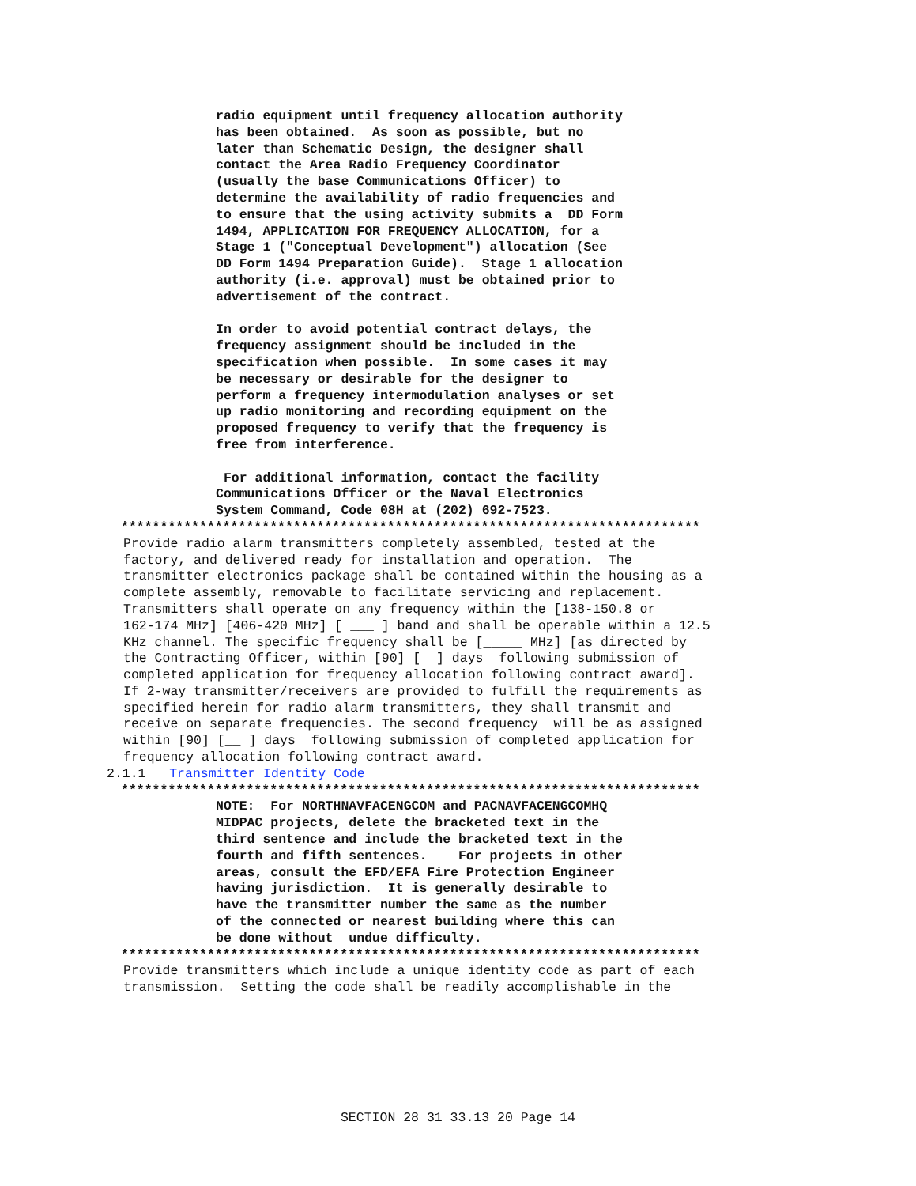radio equipment until frequency allocation authority
has been obtained.  As soon as possible, but no
later than Schematic Design, the designer shall
contact the Area Radio Frequency Coordinator
(usually the base Communications Officer) to
determine the availability of radio frequencies and
to ensure that the using activity submits a  DD Form
1494, APPLICATION FOR FREQUENCY ALLOCATION, for a
Stage 1 ("Conceptual Development") allocation (See
DD Form 1494 Preparation Guide).  Stage 1 allocation
authority (i.e. approval) must be obtained prior to
advertisement of the contract.

In order to avoid potential contract delays, the
frequency assignment should be included in the
specification when possible.  In some cases it may
be necessary or desirable for the designer to
perform a frequency intermodulation analyses or set
up radio monitoring and recording equipment on the
proposed frequency to verify that the frequency is
free from interference.

 For additional information, contact the facility
Communications Officer or the Naval Electronics
System Command, Code 08H at (202) 692-7523.
**************************************************************************
Provide radio alarm transmitters completely assembled, tested at the
factory, and delivered ready for installation and operation.  The
transmitter electronics package shall be contained within the housing as a
complete assembly, removable to facilitate servicing and replacement.
Transmitters shall operate on any frequency within the [138-150.8 or
162-174 MHz] [406-420 MHz] [ ___ ] band and shall be operable within a 12.5
KHz channel. The specific frequency shall be [_____ MHz] [as directed by
the Contracting Officer, within [90] [__] days  following submission of
completed application for frequency allocation following contract award].
If 2-way transmitter/receivers are provided to fulfill the requirements as
specified herein for radio alarm transmitters, they shall transmit and
receive on separate frequencies. The second frequency  will be as assigned
within [90] [__ ] days  following submission of completed application for
frequency allocation following contract award.
2.1.1   Transmitter Identity Code
**************************************************************************
NOTE:  For NORTHNAVFACENGCOM and PACNAVFACENGCOMHQ
MIDPAC projects, delete the bracketed text in the
third sentence and include the bracketed text in the
fourth and fifth sentences.    For projects in other
areas, consult the EFD/EFA Fire Protection Engineer
having jurisdiction.  It is generally desirable to
have the transmitter number the same as the number
of the connected or nearest building where this can
be done without  undue difficulty.
**************************************************************************
Provide transmitters which include a unique identity code as part of each
transmission.  Setting the code shall be readily accomplishable in the
SECTION 28 31 33.13 20 Page 14